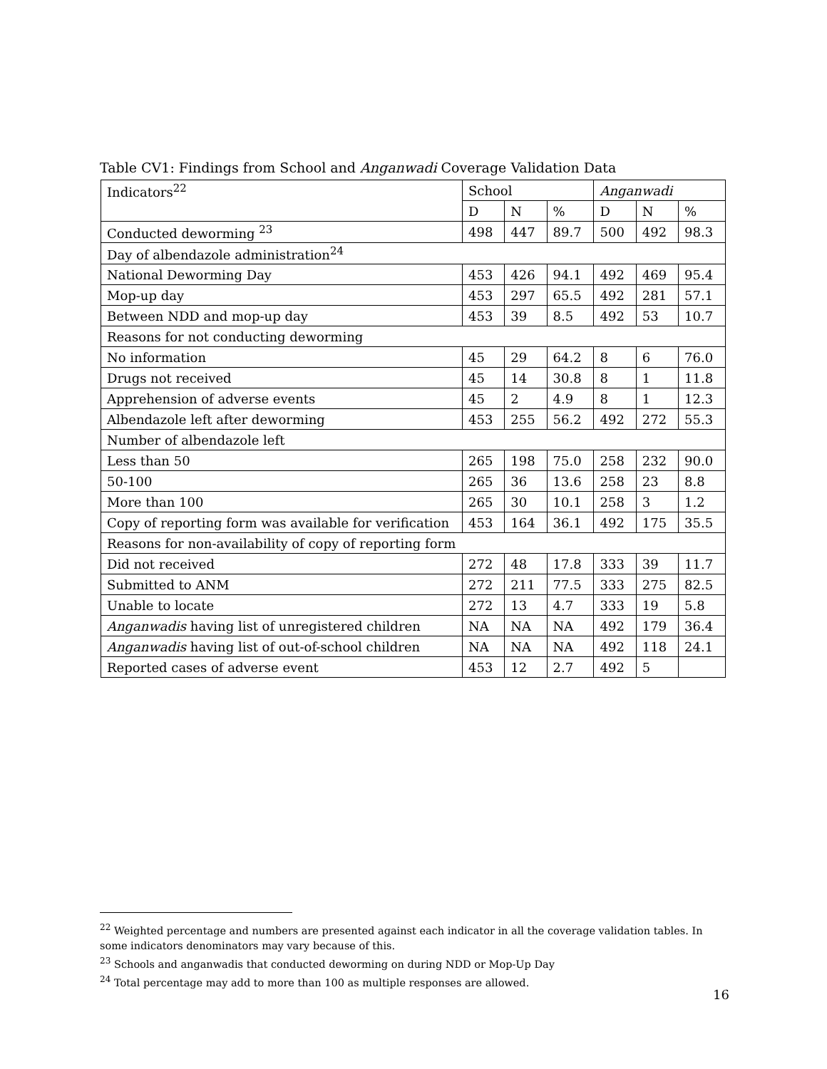Table CV1: Findings from School and Anganwadi Coverage Validation Data
| Indicators<sup>22</sup> | School | | | Anganwadi | | |
| --- | --- | --- | --- | --- | --- | --- |
| | D | N | % | D | N | % |
| Conducted deworming <sup>23</sup> | 498 | 447 | 89.7 | 500 | 492 | 98.3 |
| Day of albendazole administration<sup>24</sup> | | | | | | |
| National Deworming Day | 453 | 426 | 94.1 | 492 | 469 | 95.4 |
| Mop-up day | 453 | 297 | 65.5 | 492 | 281 | 57.1 |
| Between NDD and mop-up day | 453 | 39 | 8.5 | 492 | 53 | 10.7 |
| Reasons for not conducting deworming | | | | | | |
| No information | 45 | 29 | 64.2 | 8 | 6 | 76.0 |
| Drugs not received | 45 | 14 | 30.8 | 8 | 1 | 11.8 |
| Apprehension of adverse events | 45 | 2 | 4.9 | 8 | 1 | 12.3 |
| Albendazole left after deworming | 453 | 255 | 56.2 | 492 | 272 | 55.3 |
| Number of albendazole left | | | | | | |
| Less than 50 | 265 | 198 | 75.0 | 258 | 232 | 90.0 |
| 50-100 | 265 | 36 | 13.6 | 258 | 23 | 8.8 |
| More than 100 | 265 | 30 | 10.1 | 258 | 3 | 1.2 |
| Copy of reporting form was available for verification | 453 | 164 | 36.1 | 492 | 175 | 35.5 |
| Reasons for non-availability of copy of reporting form | | | | | | |
| Did not received | 272 | 48 | 17.8 | 333 | 39 | 11.7 |
| Submitted to ANM | 272 | 211 | 77.5 | 333 | 275 | 82.5 |
| Unable to locate | 272 | 13 | 4.7 | 333 | 19 | 5.8 |
| Anganwadis having list of unregistered children | NA | NA | NA | 492 | 179 | 36.4 |
| Anganwadis having list of out-of-school children | NA | NA | NA | 492 | 118 | 24.1 |
| Reported cases of adverse event | 453 | 12 | 2.7 | 492 | 5 | |
<sup>22</sup> Weighted percentage and numbers are presented against each indicator in all the coverage validation tables. In some indicators denominators may vary because of this.
<sup>23</sup> Schools and anganwadis that conducted deworming on during NDD or Mop-Up Day
<sup>24</sup> Total percentage may add to more than 100 as multiple responses are allowed.
16